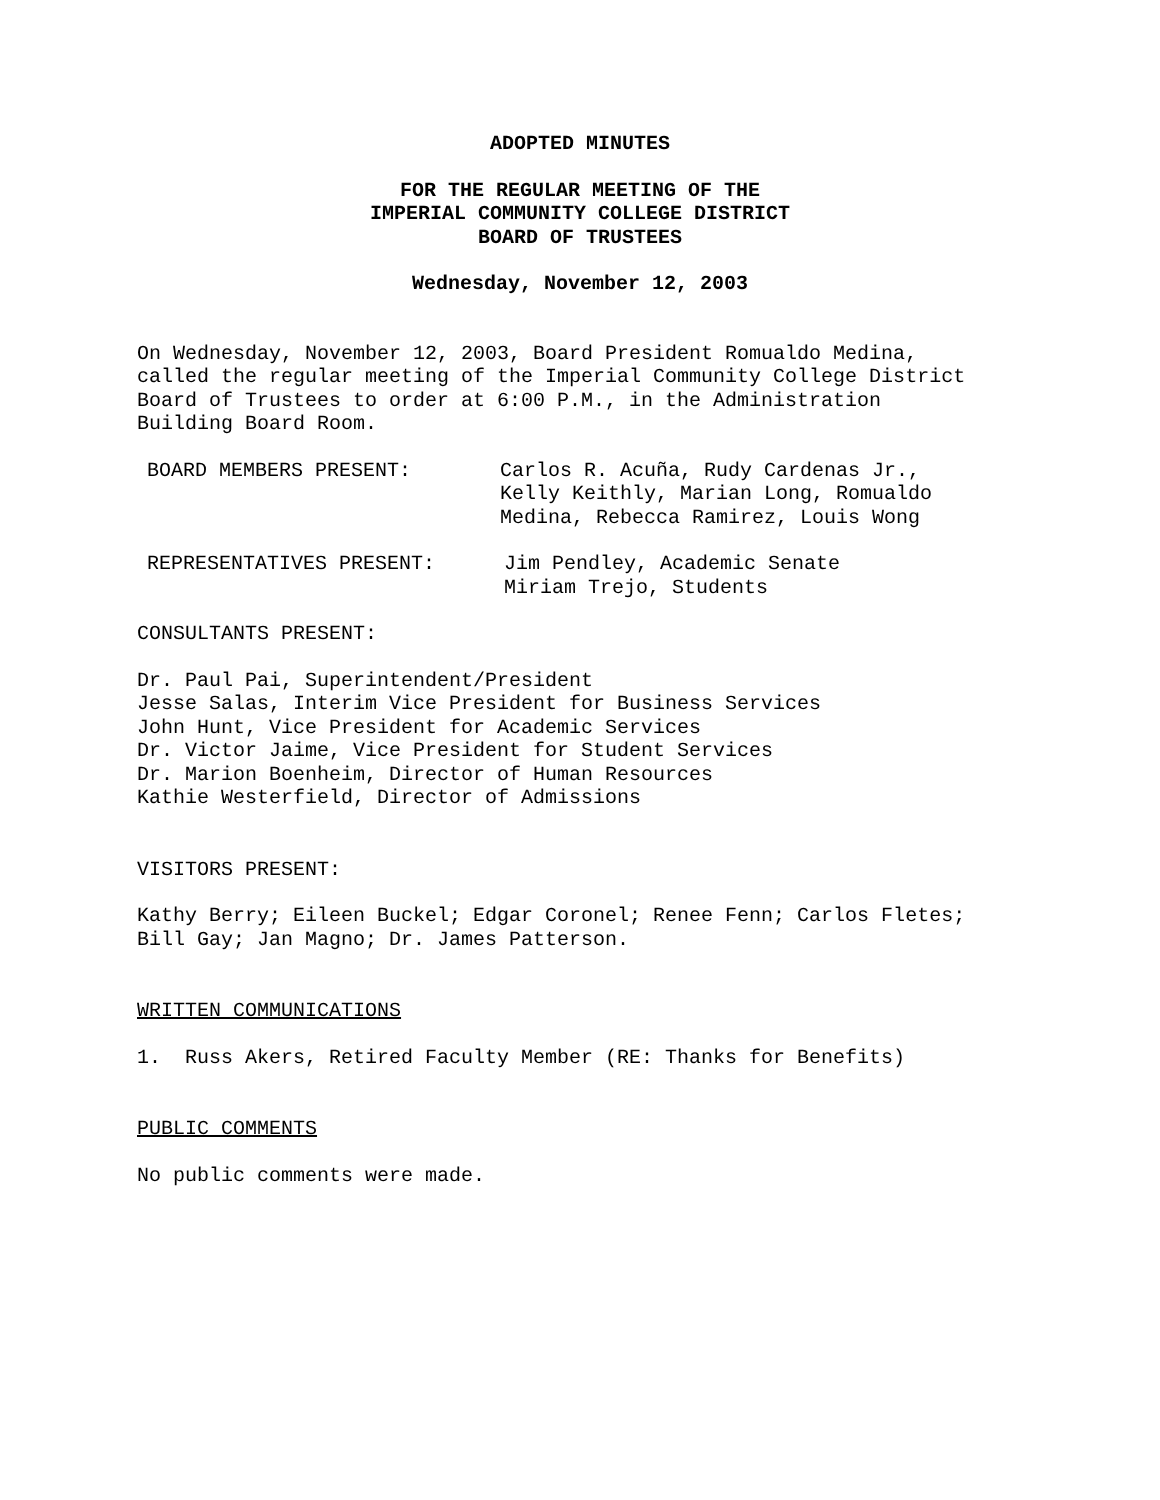ADOPTED MINUTES
FOR THE REGULAR MEETING OF THE
IMPERIAL COMMUNITY COLLEGE DISTRICT
BOARD OF TRUSTEES
Wednesday, November 12, 2003
On Wednesday, November 12, 2003, Board President Romualdo Medina,
called the regular meeting of the Imperial Community College District
Board of Trustees to order at 6:00 P.M., in the Administration
Building Board Room.
BOARD MEMBERS PRESENT: Carlos R. Acuña, Rudy Cardenas Jr.,
Kelly Keithly, Marian Long, Romualdo
Medina, Rebecca Ramirez, Louis Wong
REPRESENTATIVES PRESENT: Jim Pendley, Academic Senate
Miriam Trejo, Students
CONSULTANTS PRESENT:
Dr. Paul Pai, Superintendent/President
Jesse Salas, Interim Vice President for Business Services
John Hunt, Vice President for Academic Services
Dr. Victor Jaime, Vice President for Student Services
Dr. Marion Boenheim, Director of Human Resources
Kathie Westerfield, Director of Admissions
VISITORS PRESENT:
Kathy Berry; Eileen Buckel; Edgar Coronel; Renee Fenn; Carlos Fletes;
Bill Gay; Jan Magno; Dr. James Patterson.
WRITTEN COMMUNICATIONS
1. Russ Akers, Retired Faculty Member (RE: Thanks for Benefits)
PUBLIC COMMENTS
No public comments were made.